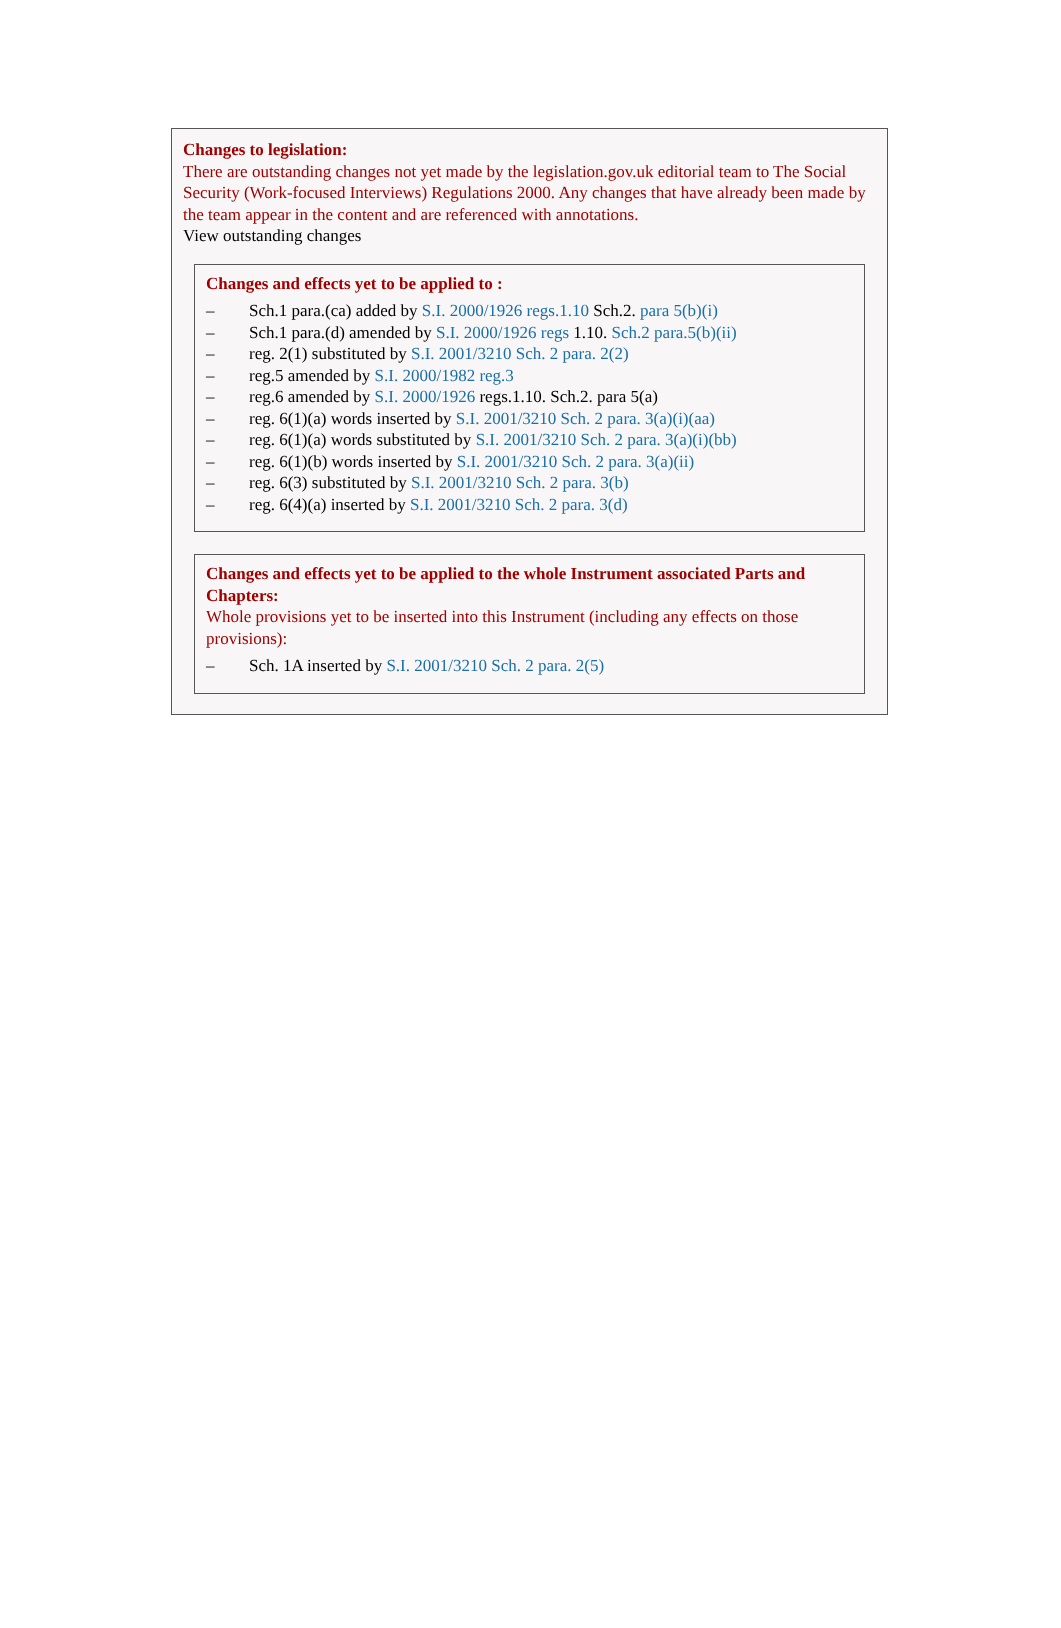Changes to legislation:
There are outstanding changes not yet made by the legislation.gov.uk editorial team to The Social Security (Work-focused Interviews) Regulations 2000. Any changes that have already been made by the team appear in the content and are referenced with annotations.
View outstanding changes
Changes and effects yet to be applied to :
– Sch.1 para.(ca) added by S.I. 2000/1926 regs.1.10 Sch.2. para 5(b)(i)
– Sch.1 para.(d) amended by S.I. 2000/1926 regs 1.10. Sch.2 para.5(b)(ii)
– reg. 2(1) substituted by S.I. 2001/3210 Sch. 2 para. 2(2)
– reg.5 amended by S.I. 2000/1982 reg.3
– reg.6 amended by S.I. 2000/1926 regs.1.10. Sch.2. para 5(a)
– reg. 6(1)(a) words inserted by S.I. 2001/3210 Sch. 2 para. 3(a)(i)(aa)
– reg. 6(1)(a) words substituted by S.I. 2001/3210 Sch. 2 para. 3(a)(i)(bb)
– reg. 6(1)(b) words inserted by S.I. 2001/3210 Sch. 2 para. 3(a)(ii)
– reg. 6(3) substituted by S.I. 2001/3210 Sch. 2 para. 3(b)
– reg. 6(4)(a) inserted by S.I. 2001/3210 Sch. 2 para. 3(d)
Changes and effects yet to be applied to the whole Instrument associated Parts and Chapters:
Whole provisions yet to be inserted into this Instrument (including any effects on those provisions):
– Sch. 1A inserted by S.I. 2001/3210 Sch. 2 para. 2(5)